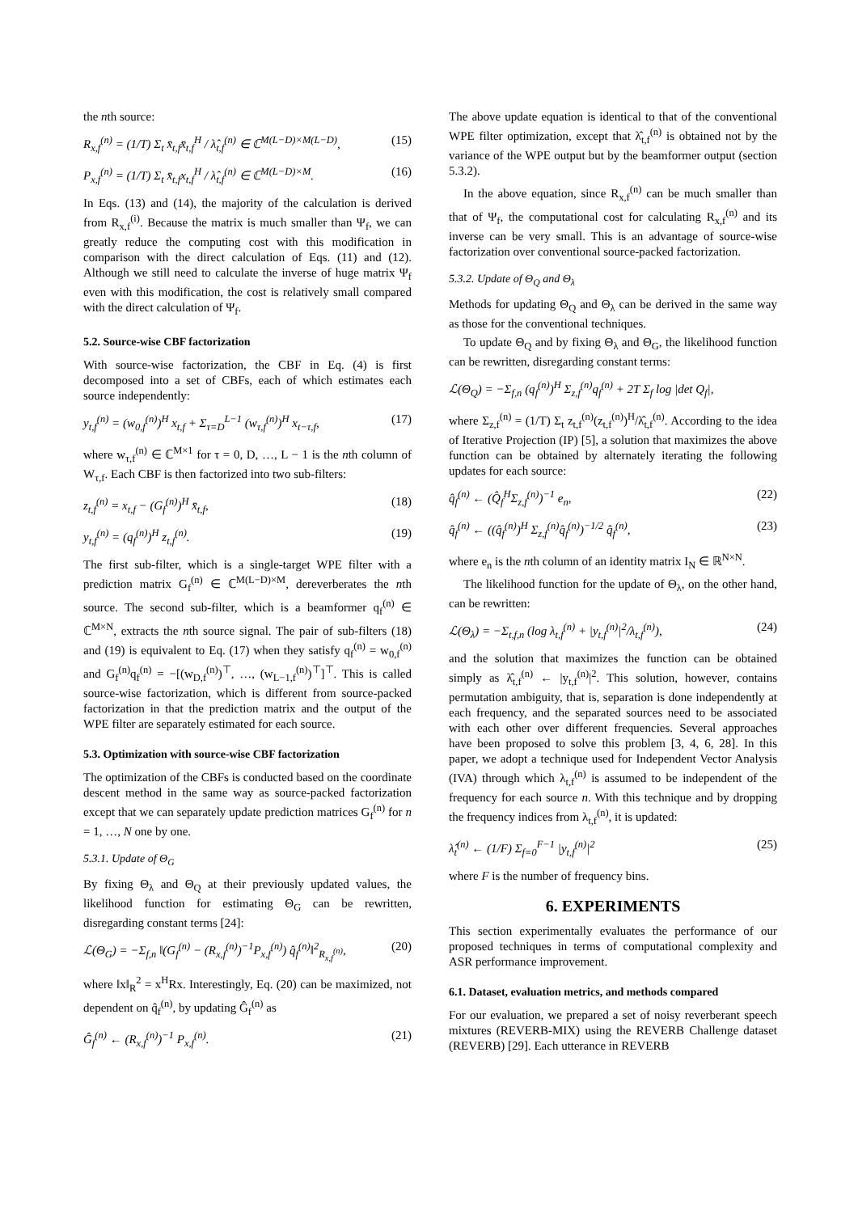the nth source:
R<sub>x,f</sub><sup>(n)</sup> = (1/T) Σ<sub>t</sub> x̄<sub>t,f</sub>x̄<sub>t,f</sub><sup>H</sup> / λ̂<sub>t,f</sub><sup>(n)</sup> ∈ ℂ<sup>M(L−D)×M(L−D)</sup>, (15)
P<sub>x,f</sub><sup>(n)</sup> = (1/T) Σ<sub>t</sub> x̄<sub>t,f</sub>x<sub>t,f</sub><sup>H</sup> / λ̂<sub>t,f</sub><sup>(n)</sup> ∈ ℂ<sup>M(L−D)×M</sup>. (16)
In Eqs. (13) and (14), the majority of the calculation is derived from R<sub>x,f</sub><sup>(i)</sup>. Because the matrix is much smaller than Ψ<sub>f</sub>, we can greatly reduce the computing cost with this modification in comparison with the direct calculation of Eqs. (11) and (12). Although we still need to calculate the inverse of huge matrix Ψ<sub>f</sub> even with this modification, the cost is relatively small compared with the direct calculation of Ψ<sub>f</sub>.
5.2. Source-wise CBF factorization
With source-wise factorization, the CBF in Eq. (4) is first decomposed into a set of CBFs, each of which estimates each source independently:
y<sub>t,f</sub><sup>(n)</sup> = (w<sub>0,f</sub><sup>(n)</sup>)<sup>H</sup> x<sub>t,f</sub> + Σ<sub>τ=D</sub><sup>L−1</sup> (w<sub>τ,f</sub><sup>(n)</sup>)<sup>H</sup> x<sub>t−τ,f</sub>, (17)
where w<sub>τ,f</sub><sup>(n)</sup> ∈ ℂ<sup>M×1</sup> for τ = 0, D, …, L − 1 is the nth column of W<sub>τ,f</sub>. Each CBF is then factorized into two sub-filters:
z<sub>t,f</sub><sup>(n)</sup> = x<sub>t,f</sub> − (G<sub>f</sub><sup>(n)</sup>)<sup>H</sup> x̄<sub>t,f</sub>, (18)
y<sub>t,f</sub><sup>(n)</sup> = (q<sub>f</sub><sup>(n)</sup>)<sup>H</sup> z<sub>t,f</sub><sup>(n)</sup>. (19)
The first sub-filter, which is a single-target WPE filter with a prediction matrix G<sub>f</sub><sup>(n)</sup> ∈ ℂ<sup>M(L−D)×M</sup>, dereverberates the nth source. The second sub-filter, which is a beamformer q<sub>f</sub><sup>(n)</sup> ∈ ℂ<sup>M×N</sup>, extracts the nth source signal. The pair of sub-filters (18) and (19) is equivalent to Eq. (17) when they satisfy q<sub>f</sub><sup>(n)</sup> = w<sub>0,f</sub><sup>(n)</sup> and G<sub>f</sub><sup>(n)</sup>q<sub>f</sub><sup>(n)</sup> = −[(w<sub>D,f</sub><sup>(n)</sup>)<sup>⊤</sup>, …, (w<sub>L−1,f</sub><sup>(n)</sup>)<sup>⊤</sup>]<sup>⊤</sup>. This is called source-wise factorization, which is different from source-packed factorization in that the prediction matrix and the output of the WPE filter are separately estimated for each source.
5.3. Optimization with source-wise CBF factorization
The optimization of the CBFs is conducted based on the coordinate descent method in the same way as source-packed factorization except that we can separately update prediction matrices G<sub>f</sub><sup>(n)</sup> for n = 1, …, N one by one.
5.3.1. Update of Θ<sub>G</sub>
By fixing Θ<sub>λ</sub> and Θ<sub>Q</sub> at their previously updated values, the likelihood function for estimating Θ<sub>G</sub> can be rewritten, disregarding constant terms [24]:
ℒ(Θ<sub>G</sub>) = −Σ<sub>f,n</sub> ‖(G<sub>f</sub><sup>(n)</sup> − (R<sub>x,f</sub><sup>(n)</sup>)<sup>−1</sup>P<sub>x,f</sub><sup>(n)</sup>) q̂<sub>f</sub><sup>(n)</sup>‖<sup>2</sup><sub>R<sub>x,f</sub><sup>(n)</sup></sub>, (20)
where ‖x‖<sub>R</sub><sup>2</sup> = x<sup>H</sup>Rx. Interestingly, Eq. (20) can be maximized, not dependent on q̂<sub>f</sub><sup>(n)</sup>, by updating Ĝ<sub>f</sub><sup>(n)</sup> as
Ĝ<sub>f</sub><sup>(n)</sup> ← (R<sub>x,f</sub><sup>(n)</sup>)<sup>−1</sup> P<sub>x,f</sub><sup>(n)</sup>. (21)
The above update equation is identical to that of the conventional WPE filter optimization, except that λ̂<sub>t,f</sub><sup>(n)</sup> is obtained not by the variance of the WPE output but by the beamformer output (section 5.3.2).
In the above equation, since R<sub>x,f</sub><sup>(n)</sup> can be much smaller than that of Ψ<sub>f</sub>, the computational cost for calculating R<sub>x,f</sub><sup>(n)</sup> and its inverse can be very small. This is an advantage of source-wise factorization over conventional source-packed factorization.
5.3.2. Update of Θ<sub>Q</sub> and Θ<sub>λ</sub>
Methods for updating Θ<sub>Q</sub> and Θ<sub>λ</sub> can be derived in the same way as those for the conventional techniques.
To update Θ<sub>Q</sub> and by fixing Θ<sub>λ</sub> and Θ<sub>G</sub>, the likelihood function can be rewritten, disregarding constant terms:
ℒ(Θ<sub>Q</sub>) = −Σ<sub>f,n</sub> (q<sub>f</sub><sup>(n)</sup>)<sup>H</sup> Σ<sub>z,f</sub><sup>(n)</sup>q<sub>f</sub><sup>(n)</sup> + 2T Σ<sub>f</sub> log |det Q<sub>f</sub>|,
where Σ<sub>z,f</sub><sup>(n)</sup> = (1/T) Σ<sub>t</sub> z<sub>t,f</sub><sup>(n)</sup>(z<sub>t,f</sub><sup>(n)</sup>)<sup>H</sup>/λ̂<sub>t,f</sub><sup>(n)</sup>. According to the idea of Iterative Projection (IP) [5], a solution that maximizes the above function can be obtained by alternately iterating the following updates for each source:
q̂<sub>f</sub><sup>(n)</sup> ← (Q̂<sub>f</sub><sup>H</sup>Σ<sub>z,f</sub><sup>(n)</sup>)<sup>−1</sup> e<sub>n</sub>, (22)
q̂<sub>f</sub><sup>(n)</sup> ← ((q̂<sub>f</sub><sup>(n)</sup>)<sup>H</sup> Σ<sub>z,f</sub><sup>(n)</sup>q̂<sub>f</sub><sup>(n)</sup>)<sup>−1/2</sup> q̂<sub>f</sub><sup>(n)</sup>, (23)
where e<sub>n</sub> is the nth column of an identity matrix I<sub>N</sub> ∈ ℝ<sup>N×N</sup>.
The likelihood function for the update of Θ<sub>λ</sub>, on the other hand, can be rewritten:
ℒ(Θ<sub>λ</sub>) = −Σ<sub>t,f,n</sub> (log λ<sub>t,f</sub><sup>(n)</sup> + |y<sub>t,f</sub><sup>(n)</sup>|<sup>2</sup>/λ<sub>t,f</sub><sup>(n)</sup>), (24)
and the solution that maximizes the function can be obtained simply as λ̂<sub>t,f</sub><sup>(n)</sup> ← |y<sub>t,f</sub><sup>(n)</sup>|<sup>2</sup>. This solution, however, contains permutation ambiguity, that is, separation is done independently at each frequency, and the separated sources need to be associated with each other over different frequencies. Several approaches have been proposed to solve this problem [3, 4, 6, 28]. In this paper, we adopt a technique used for Independent Vector Analysis (IVA) through which λ<sub>t,f</sub><sup>(n)</sup> is assumed to be independent of the frequency for each source n. With this technique and by dropping the frequency indices from λ<sub>t,f</sub><sup>(n)</sup>, it is updated:
λ̂<sub>t</sub><sup>(n)</sup> ← (1/F) Σ<sub>f=0</sub><sup>F−1</sup> |y<sub>t,f</sub><sup>(n)</sup>|<sup>2</sup> (25)
where F is the number of frequency bins.
6. EXPERIMENTS
This section experimentally evaluates the performance of our proposed techniques in terms of computational complexity and ASR performance improvement.
6.1. Dataset, evaluation metrics, and methods compared
For our evaluation, we prepared a set of noisy reverberant speech mixtures (REVERB-MIX) using the REVERB Challenge dataset (REVERB) [29]. Each utterance in REVERB